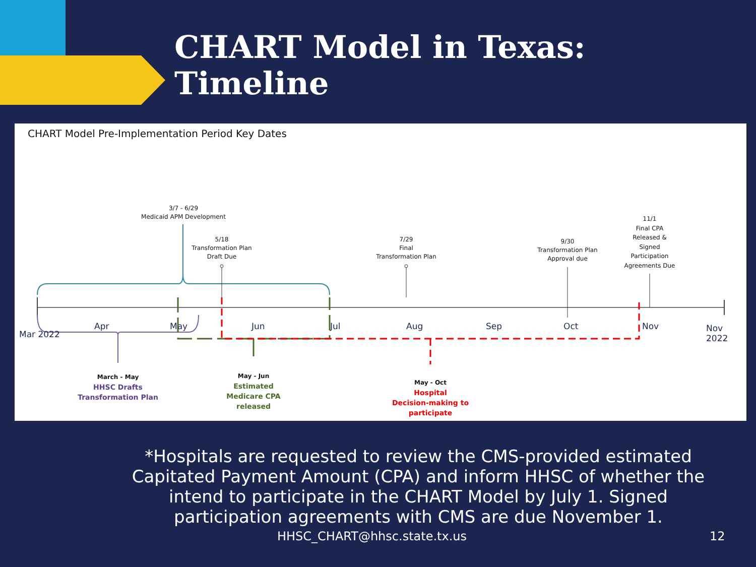CHART Model in Texas:
Timeline
CHART Model Pre-Implementation Period Key Dates
3/7 - 6/29
Medicaid APM Development
5/18
Transformation Plan
Draft Due
7/29
Final
Transformation Plan
9/30
Transformation Plan
Approval due
11/1
Final CPA
Released &
Signed
Participation
Agreements Due
Mar 2022
Apr May Jun Jul Aug Sep Oct Nov Nov 2022
March - May
HHSC Drafts
Transformation Plan
May - Jun
Estimated
Medicare CPA
released
May - Oct
Hospital
Decision-making to
participate
*Hospitals are requested to review the CMS-provided estimated Capitated Payment Amount (CPA) and inform HHSC of whether the intend to participate in the CHART Model by July 1. Signed participation agreements with CMS are due November 1.
HHSC_CHART@hhsc.state.tx.us 12